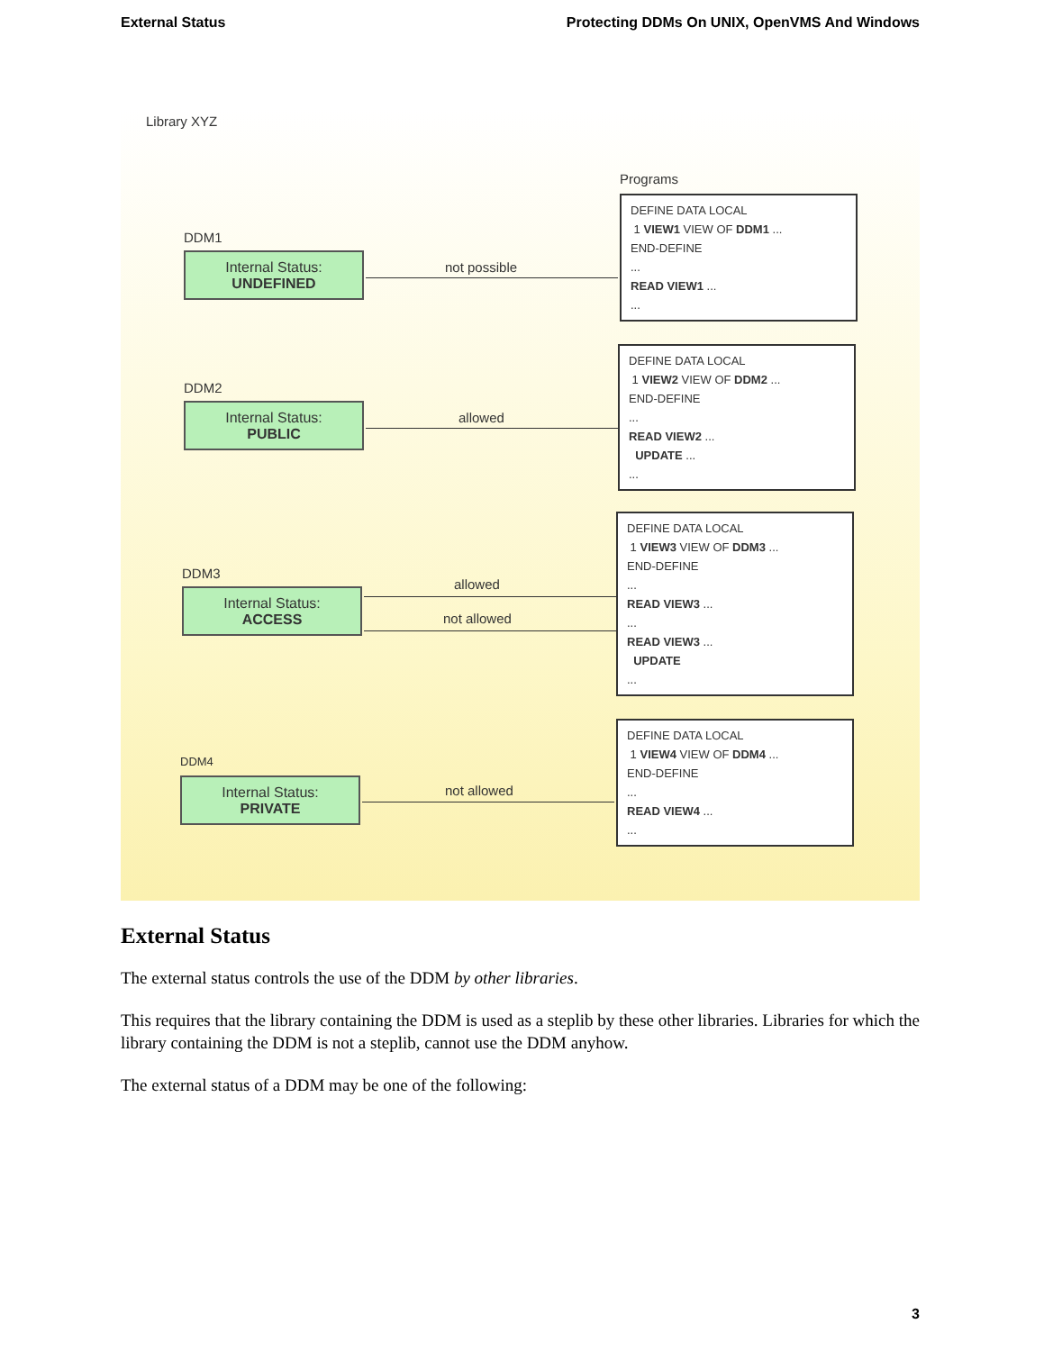External Status Protecting DDMs On UNIX, OpenVMS And Windows
Library XYZ
Programs
DDM1
Internal Status:
UNDEFINED
not possible
DEFINE DATA LOCAL
1 VIEW1 VIEW OF DDM1 ...
END-DEFINE
...
READ VIEW1 ...
...
DDM2
Internal Status:
PUBLIC
allowed
DEFINE DATA LOCAL
1 VIEW2 VIEW OF DDM2 ...
END-DEFINE
...
READ VIEW2 ...
UPDATE ...
...
DDM3
Internal Status:
ACCESS
allowed
not allowed
DEFINE DATA LOCAL
1 VIEW3 VIEW OF DDM3 ...
END-DEFINE
...
READ VIEW3 ...
...
READ VIEW3 ...
UPDATE
...
DDM4
Internal Status:
PRIVATE
not allowed
DEFINE DATA LOCAL
1 VIEW4 VIEW OF DDM4 ...
END-DEFINE
...
READ VIEW4 ...
...
External Status
The external status controls the use of the DDM by other libraries.
This requires that the library containing the DDM is used as a steplib by these other libraries. Libraries for which the library containing the DDM is not a steplib, cannot use the DDM anyhow.
The external status of a DDM may be one of the following:
3